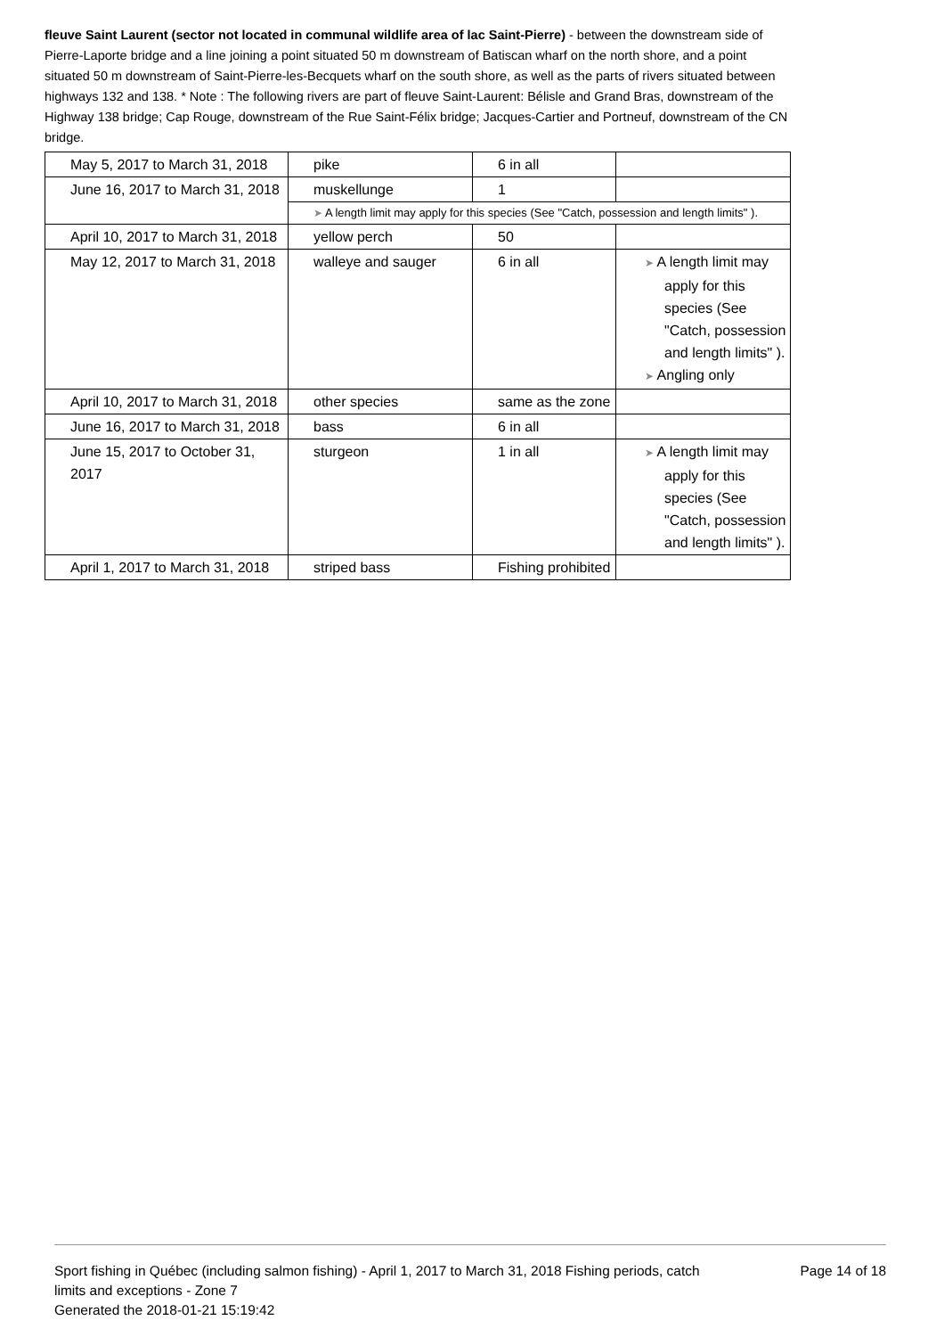fleuve Saint Laurent (sector not located in communal wildlife area of lac Saint-Pierre) - between the downstream side of Pierre-Laporte bridge and a line joining a point situated 50 m downstream of Batiscan wharf on the north shore, and a point situated 50 m downstream of Saint-Pierre-les-Becquets wharf on the south shore, as well as the parts of rivers situated between highways 132 and 138. * Note : The following rivers are part of fleuve Saint-Laurent: Bélisle and Grand Bras, downstream of the Highway 138 bridge; Cap Rouge, downstream of the Rue Saint-Félix bridge; Jacques-Cartier and Portneuf, downstream of the CN bridge.
| May 5, 2017 to March 31, 2018 | pike | 6 in all | |
| June 16, 2017 to March 31, 2018 | muskellunge | 1 | |
| | ➤ A length limit may apply for this species (See "Catch, possession and length limits" ). | | |
| April 10, 2017 to March 31, 2018 | yellow perch | 50 | |
| May 12, 2017 to March 31, 2018 | walleye and sauger | 6 in all | ➤ A length limit may apply for this species (See "Catch, possession and length limits" ). ➤ Angling only |
| April 10, 2017 to March 31, 2018 | other species | same as the zone | |
| June 16, 2017 to March 31, 2018 | bass | 6 in all | |
| June 15, 2017 to October 31, 2017 | sturgeon | 1 in all | ➤ A length limit may apply for this species (See "Catch, possession and length limits" ). |
| April 1, 2017 to March 31, 2018 | striped bass | Fishing prohibited | |
Sport fishing in Québec (including salmon fishing) - April 1, 2017 to March 31, 2018 Fishing periods, catch limits and exceptions - Zone 7
Generated the 2018-01-21 15:19:42
Page 14 of 18